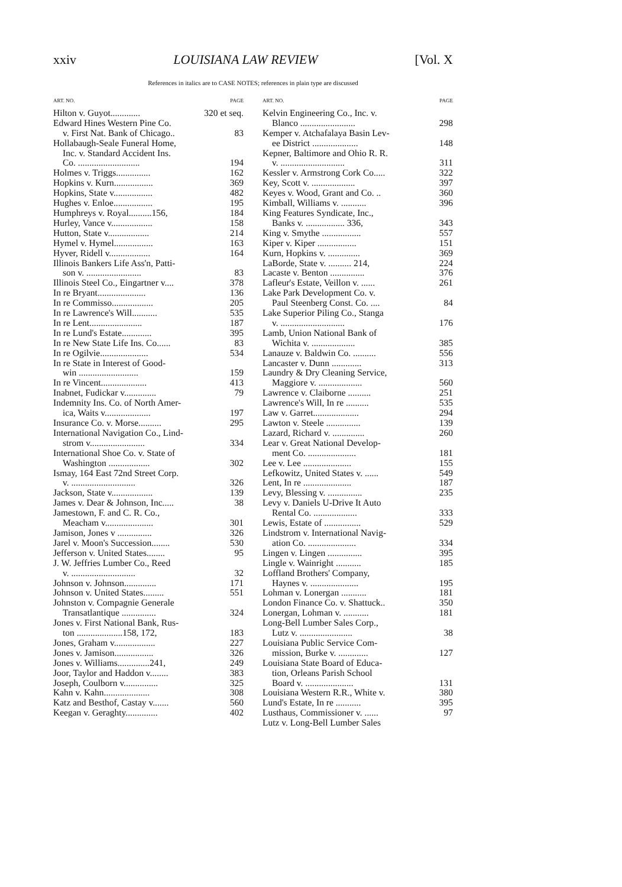xxiv LOUISIANA LAW REVIEW [Vol. X
References in italics are to CASE NOTES; references in plain type are discussed
ART. NO. PAGE
Hilton v. Guyot............. 320 et seq.
Edward Hines Western Pine Co.
v. First Nat. Bank of Chicago.. 83
Hollabaugh-Seale Funeral Home,
Inc. v. Standard Accident Ins.
Co. ........................... 194
Holmes v. Triggs............... 162
Hopkins v. Kurn................. 369
Hopkins, State v................. 482
Hughes v. Enloe................. 195
Humphreys v. Royal..........156, 184
Hurley, Vance v.................. 158
Hutton, State v.................. 214
Hymel v. Hymel................. 163
Hyver, Ridell v.................. 164
Illinois Bankers Life Ass'n, Patti-
son v. ........................ 83
Illinois Steel Co., Eingartner v.... 378
In re Bryant..................... 136
In re Commisso.................. 205
In re Lawrence's Will........... 535
In re Lent....................... 187
In re Lund's Estate............. 395
In re New State Life Ins. Co...... 83
In re Ogilvie..................... 534
In re State in Interest of Good-
win .......................... 159
In re Vincent.................... 413
Inabnet, Fudickar v.............. 79
Indemnity Ins. Co. of North Amer-
ica, Waits v.................... 197
Insurance Co. v. Morse.......... 295
International Navigation Co., Lind-
strom v........................ 334
International Shoe Co. v. State of
Washington .................. 302
Ismay, 164 East 72nd Street Corp.
v. ............................ 326
Jackson, State v.................. 139
James v. Dear & Johnson, Inc..... 38
Jamestown, F. and C. R. Co.,
Meacham v..................... 301
Jamison, Jones v ............... 326
Jarel v. Moon's Succession........ 530
Jefferson v. United States........ 95
J. W. Jeffries Lumber Co., Reed
v. ............................ 32
Johnson v. Johnson.............. 171
Johnson v. United States......... 551
Johnston v. Compagnie Generale
Transatlantique ............... 324
Jones v. First National Bank, Rus-
ton ....................158, 172, 183
Jones, Graham v.................. 227
Jones v. Jamison................. 326
Jones v. Williams..............241, 249
Joor, Taylor and Haddon v........ 383
Joseph, Coulborn v............... 325
Kahn v. Kahn.................... 308
Katz and Besthof, Castay v....... 560
Keegan v. Geraghty.............. 402
ART. NO. PAGE
Kelvin Engineering Co., Inc. v.
Blanco ........................ 298
Kemper v. Atchafalaya Basin Lev-
ee District .................... 148
Kepner, Baltimore and Ohio R. R.
v. ............................ 311
Kessler v. Armstrong Cork Co..... 322
Key, Scott v. ................... 397
Keyes v. Wood, Grant and Co. .. 360
Kimball, Williams v. ........... 396
King Features Syndicate, Inc.,
Banks v. ................. 336, 343
King v. Smythe ................. 557
Kiper v. Kiper ................. 151
Kurn, Hopkins v. .............. 369
LaBorde, State v. .......... 214, 224
Lacaste v. Benton ............... 376
Lafleur's Estate, Veillon v. ...... 261
Lake Park Development Co. v.
Paul Steenberg Const. Co. .... 84
Lake Superior Piling Co., Stanga
v. ............................ 176
Lamb, Union National Bank of
Wichita v. ................... 385
Lanauze v. Baldwin Co. .......... 556
Lancaster v. Dunn ............. 313
Laundry & Dry Cleaning Service,
Maggiore v. ................... 560
Lawrence v. Claiborne .......... 251
Lawrence's Will, In re .......... 535
Law v. Garret.................... 294
Lawton v. Steele ............... 139
Lazard, Richard v. .............. 260
Lear v. Great National Develop-
ment Co. ..................... 181
Lee v. Lee ..................... 155
Lefkowitz, United States v. ...... 549
Lent, In re ..................... 187
Levy, Blessing v. ............... 235
Levy v. Daniels U-Drive It Auto
Rental Co. ................... 333
Lewis, Estate of ................ 529
Lindstrom v. International Navig-
ation Co. ..................... 334
Lingen v. Lingen ............... 395
Lingle v. Wainright ........... 185
Loffland Brothers' Company,
Haynes v. ..................... 195
Lohman v. Lonergan ........... 181
London Finance Co. v. Shattuck.. 350
Lonergan, Lohman v. ........... 181
Long-Bell Lumber Sales Corp.,
Lutz v. ....................... 38
Louisiana Public Service Com-
mission, Burke v. ............. 127
Louisiana State Board of Educa-
tion, Orleans Parish School
Board v. ..................... 131
Louisiana Western R.R., White v. 380
Lund's Estate, In re ........... 395
Lusthaus, Commissioner v. ...... 97
Lutz v. Long-Bell Lumber Sales